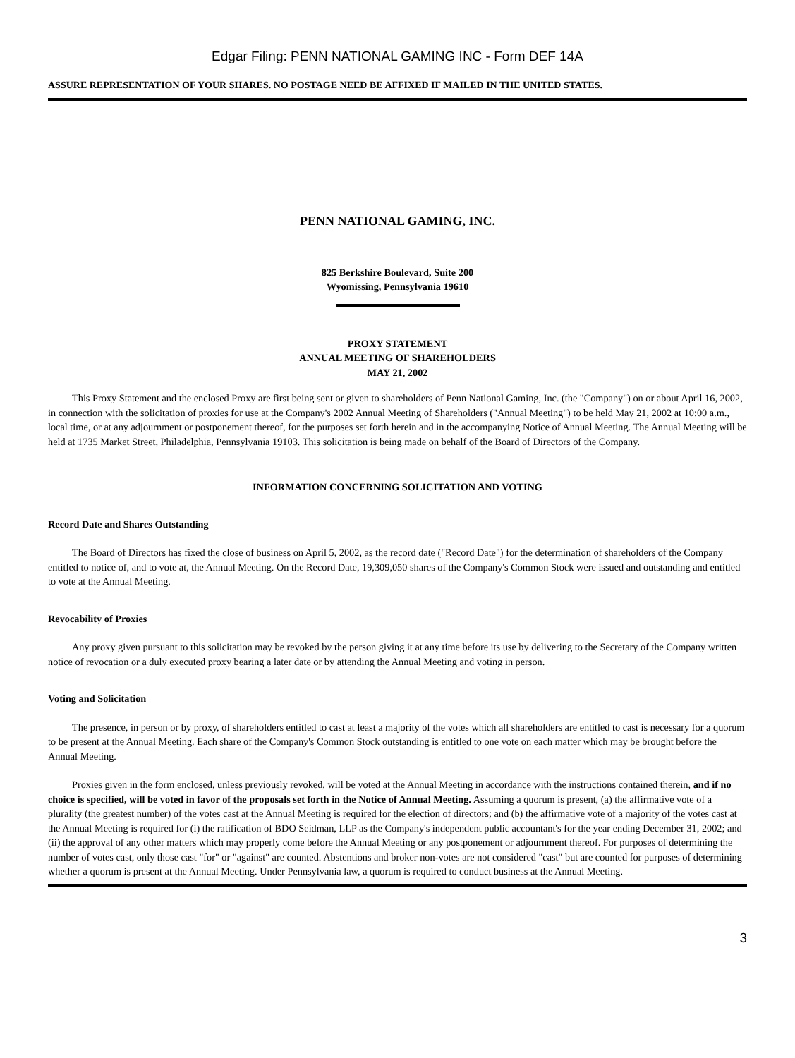Edgar Filing: PENN NATIONAL GAMING INC - Form DEF 14A
ASSURE REPRESENTATION OF YOUR SHARES. NO POSTAGE NEED BE AFFIXED IF MAILED IN THE UNITED STATES.
PENN NATIONAL GAMING, INC.
825 Berkshire Boulevard, Suite 200
Wyomissing, Pennsylvania 19610
PROXY STATEMENT
ANNUAL MEETING OF SHAREHOLDERS
MAY 21, 2002
This Proxy Statement and the enclosed Proxy are first being sent or given to shareholders of Penn National Gaming, Inc. (the "Company") on or about April 16, 2002, in connection with the solicitation of proxies for use at the Company's 2002 Annual Meeting of Shareholders ("Annual Meeting") to be held May 21, 2002 at 10:00 a.m., local time, or at any adjournment or postponement thereof, for the purposes set forth herein and in the accompanying Notice of Annual Meeting. The Annual Meeting will be held at 1735 Market Street, Philadelphia, Pennsylvania 19103. This solicitation is being made on behalf of the Board of Directors of the Company.
INFORMATION CONCERNING SOLICITATION AND VOTING
Record Date and Shares Outstanding
The Board of Directors has fixed the close of business on April 5, 2002, as the record date ("Record Date") for the determination of shareholders of the Company entitled to notice of, and to vote at, the Annual Meeting. On the Record Date, 19,309,050 shares of the Company's Common Stock were issued and outstanding and entitled to vote at the Annual Meeting.
Revocability of Proxies
Any proxy given pursuant to this solicitation may be revoked by the person giving it at any time before its use by delivering to the Secretary of the Company written notice of revocation or a duly executed proxy bearing a later date or by attending the Annual Meeting and voting in person.
Voting and Solicitation
The presence, in person or by proxy, of shareholders entitled to cast at least a majority of the votes which all shareholders are entitled to cast is necessary for a quorum to be present at the Annual Meeting. Each share of the Company's Common Stock outstanding is entitled to one vote on each matter which may be brought before the Annual Meeting.
Proxies given in the form enclosed, unless previously revoked, will be voted at the Annual Meeting in accordance with the instructions contained therein, and if no choice is specified, will be voted in favor of the proposals set forth in the Notice of Annual Meeting. Assuming a quorum is present, (a) the affirmative vote of a plurality (the greatest number) of the votes cast at the Annual Meeting is required for the election of directors; and (b) the affirmative vote of a majority of the votes cast at the Annual Meeting is required for (i) the ratification of BDO Seidman, LLP as the Company's independent public accountant's for the year ending December 31, 2002; and (ii) the approval of any other matters which may properly come before the Annual Meeting or any postponement or adjournment thereof. For purposes of determining the number of votes cast, only those cast "for" or "against" are counted. Abstentions and broker non-votes are not considered "cast" but are counted for purposes of determining whether a quorum is present at the Annual Meeting. Under Pennsylvania law, a quorum is required to conduct business at the Annual Meeting.
3